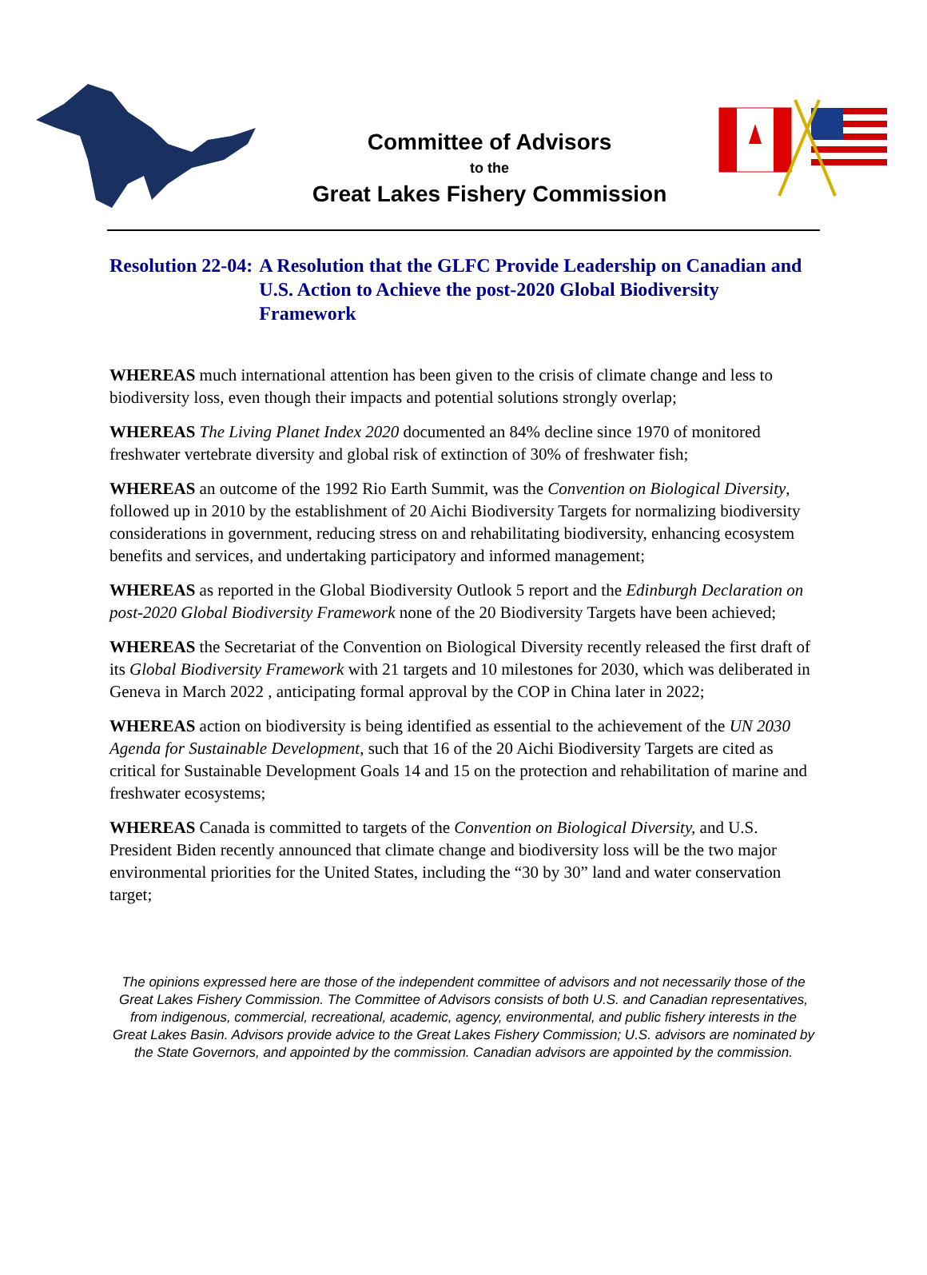Committee of Advisors
to the
Great Lakes Fishery Commission
Resolution 22-04: A Resolution that the GLFC Provide Leadership on Canadian and U.S. Action to Achieve the post-2020 Global Biodiversity Framework
WHEREAS much international attention has been given to the crisis of climate change and less to biodiversity loss, even though their impacts and potential solutions strongly overlap;
WHEREAS The Living Planet Index 2020 documented an 84% decline since 1970 of monitored freshwater vertebrate diversity and global risk of extinction of 30% of freshwater fish;
WHEREAS an outcome of the 1992 Rio Earth Summit, was the Convention on Biological Diversity, followed up in 2010 by the establishment of 20 Aichi Biodiversity Targets for normalizing biodiversity considerations in government, reducing stress on and rehabilitating biodiversity, enhancing ecosystem benefits and services, and undertaking participatory and informed management;
WHEREAS as reported in the Global Biodiversity Outlook 5 report and the Edinburgh Declaration on post-2020 Global Biodiversity Framework none of the 20 Biodiversity Targets have been achieved;
WHEREAS the Secretariat of the Convention on Biological Diversity recently released the first draft of its Global Biodiversity Framework with 21 targets and 10 milestones for 2030, which was deliberated in Geneva in March 2022 , anticipating formal approval by the COP in China later in 2022;
WHEREAS action on biodiversity is being identified as essential to the achievement of the UN 2030 Agenda for Sustainable Development, such that 16 of the 20 Aichi Biodiversity Targets are cited as critical for Sustainable Development Goals 14 and 15 on the protection and rehabilitation of marine and freshwater ecosystems;
WHEREAS Canada is committed to targets of the Convention on Biological Diversity, and U.S. President Biden recently announced that climate change and biodiversity loss will be the two major environmental priorities for the United States, including the “30 by 30” land and water conservation target;
The opinions expressed here are those of the independent committee of advisors and not necessarily those of the Great Lakes Fishery Commission. The Committee of Advisors consists of both U.S. and Canadian representatives, from indigenous, commercial, recreational, academic, agency, environmental, and public fishery interests in the Great Lakes Basin. Advisors provide advice to the Great Lakes Fishery Commission; U.S. advisors are nominated by the State Governors, and appointed by the commission. Canadian advisors are appointed by the commission.